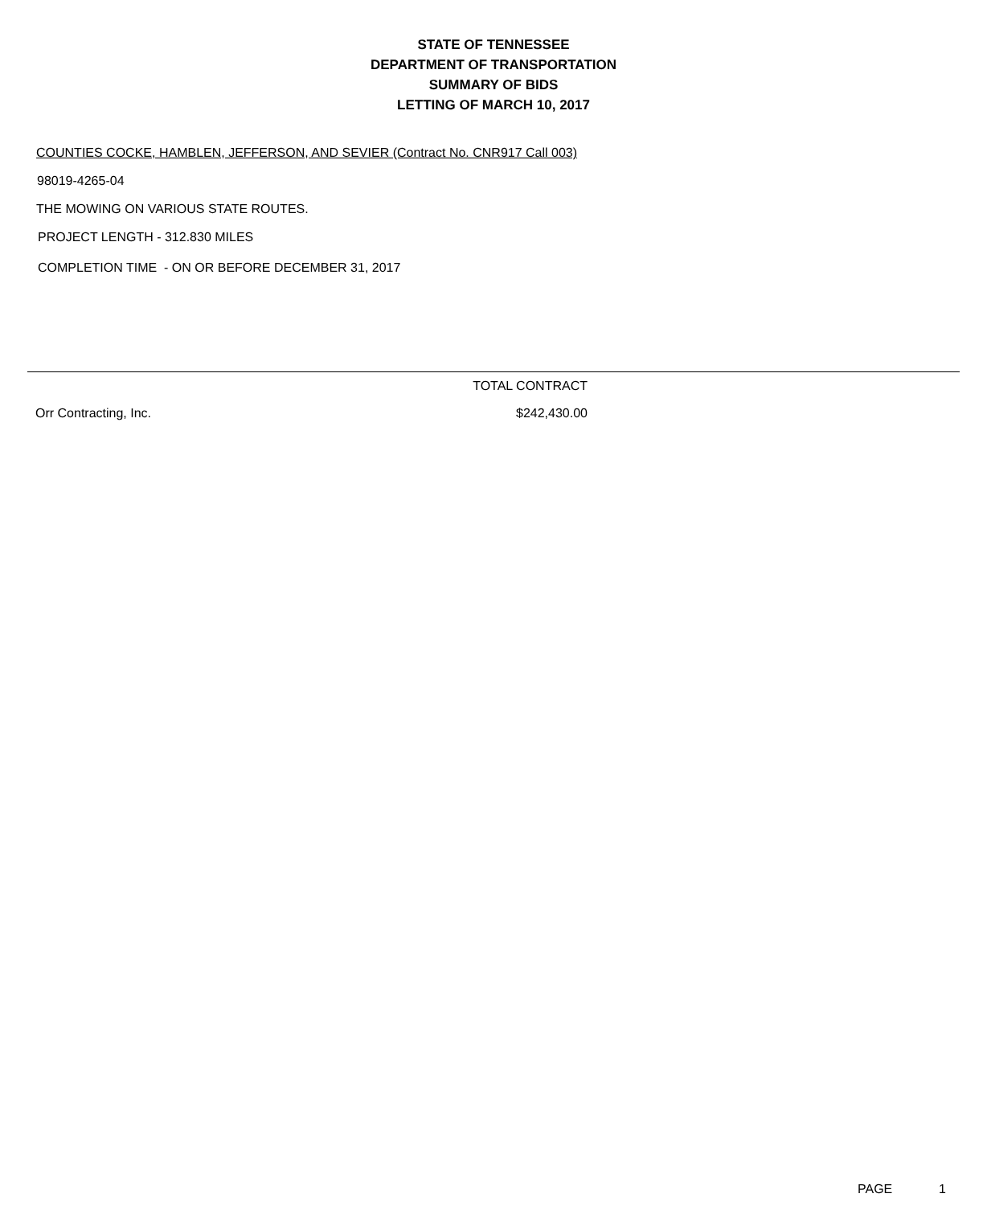STATE OF TENNESSEE
DEPARTMENT OF TRANSPORTATION
SUMMARY OF BIDS
LETTING OF MARCH 10, 2017
COUNTIES COCKE, HAMBLEN, JEFFERSON, AND SEVIER (Contract No. CNR917 Call 003)
98019-4265-04
THE MOWING ON VARIOUS STATE ROUTES.
PROJECT LENGTH - 312.830 MILES
COMPLETION TIME - ON OR BEFORE DECEMBER 31, 2017
| | TOTAL CONTRACT | |
| --- | --- | --- |
| Orr Contracting, Inc. | $242,430.00 | |
PAGE 1